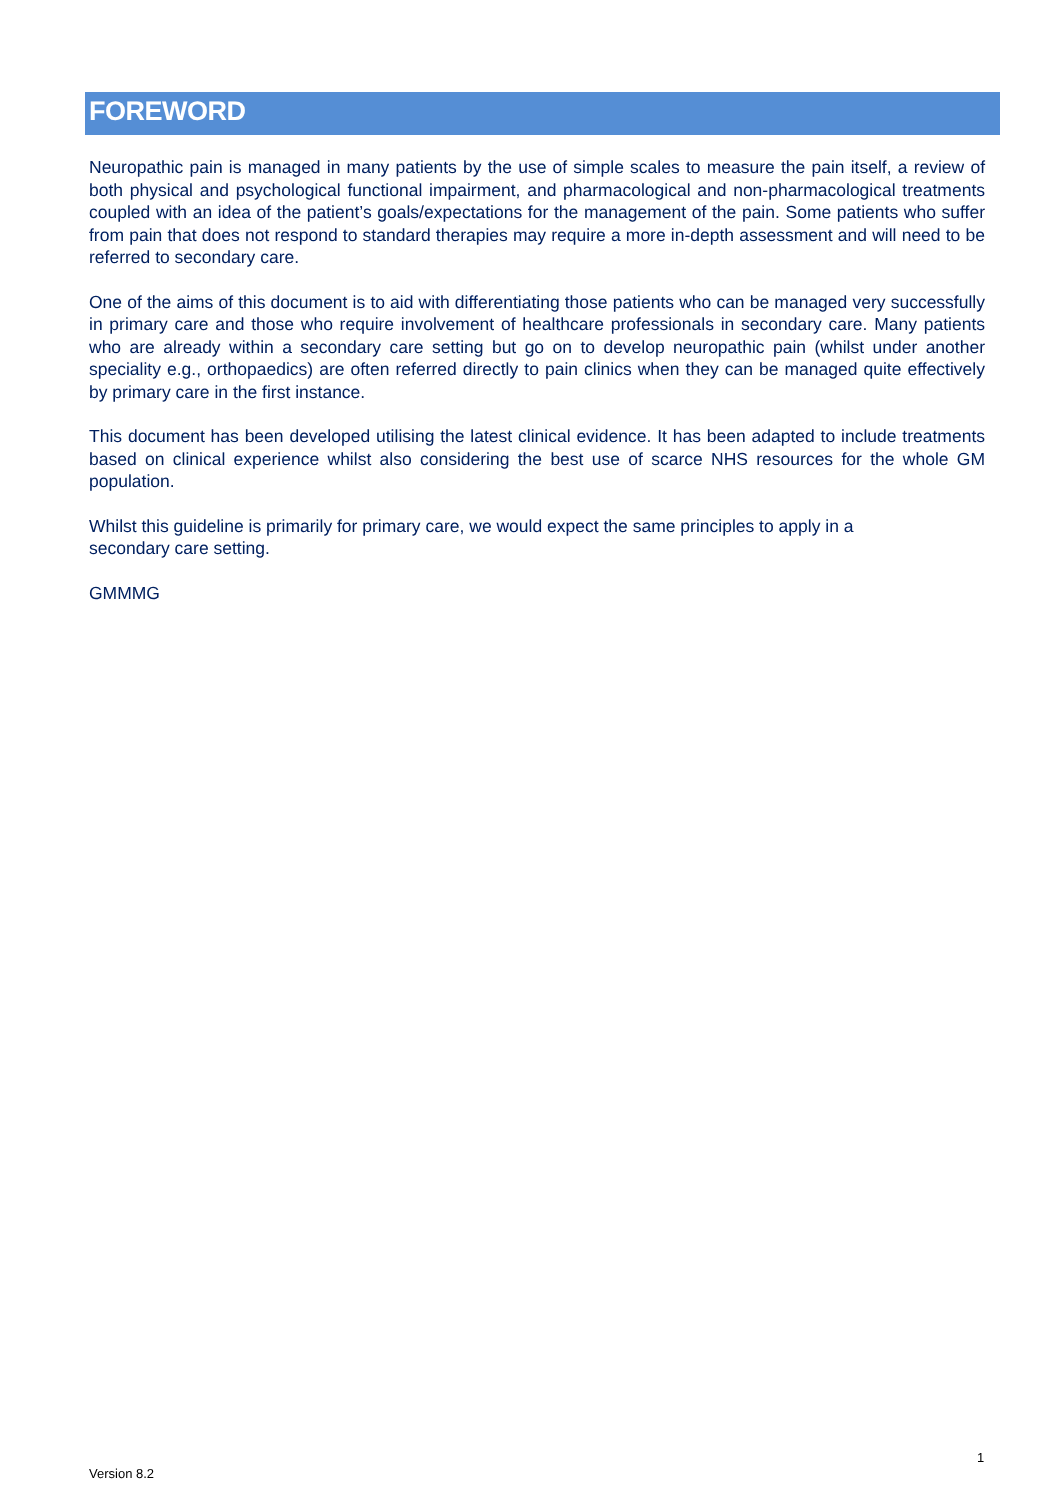FOREWORD
Neuropathic pain is managed in many patients by the use of simple scales to measure the pain itself, a review of both physical and psychological functional impairment, and pharmacological and non-pharmacological treatments coupled with an idea of the patient’s goals/expectations for the management of the pain. Some patients who suffer from pain that does not respond to standard therapies may require a more in-depth assessment and will need to be referred to secondary care.
One of the aims of this document is to aid with differentiating those patients who can be managed very successfully in primary care and those who require involvement of healthcare professionals in secondary care. Many patients who are already within a secondary care setting but go on to develop neuropathic pain (whilst under another speciality e.g., orthopaedics) are often referred directly to pain clinics when they can be managed quite effectively by primary care in the first instance.
This document has been developed utilising the latest clinical evidence. It has been adapted to include treatments based on clinical experience whilst also considering the best use of scarce NHS resources for the whole GM population.
Whilst this guideline is primarily for primary care, we would expect the same principles to apply in a secondary care setting.
GMMMG
1
Version 8.2